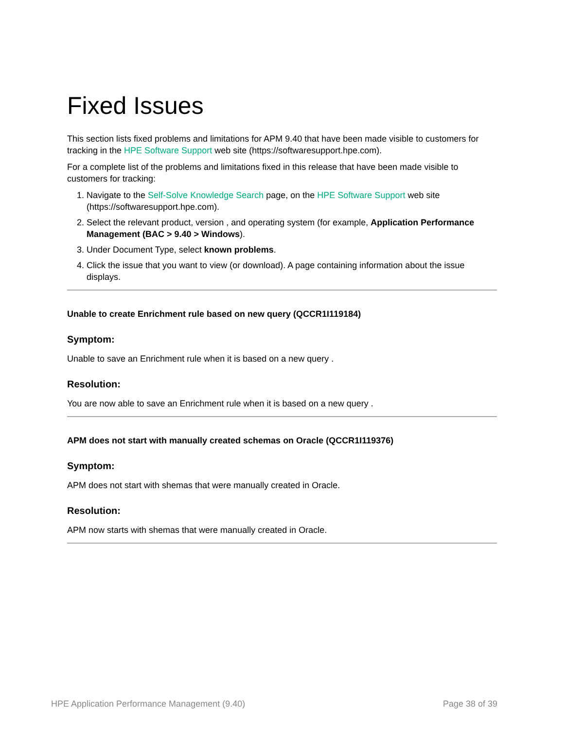Fixed Issues
This section lists fixed problems and limitations for APM 9.40 that have been made visible to customers for tracking in the HPE Software Support web site (https://softwaresupport.hpe.com).
For a complete list of the problems and limitations fixed in this release that have been made visible to customers for tracking:
1. Navigate to the Self-Solve Knowledge Search page, on the HPE Software Support web site (https://softwaresupport.hpe.com).
2. Select the relevant product, version , and operating system (for example, Application Performance Management (BAC > 9.40 > Windows).
3. Under Document Type, select known problems.
4. Click the issue that you want to view (or download). A page containing information about the issue displays.
Unable to create Enrichment rule based on new query (QCCR1I119184)
Symptom:
Unable to save an Enrichment rule when it is based on a new query .
Resolution:
You are now able to save an Enrichment rule when it is based on a new query .
APM does not start with manually created schemas on Oracle (QCCR1I119376)
Symptom:
APM does not start with shemas that were manually created in Oracle.
Resolution:
APM now starts with shemas that were manually created in Oracle.
HPE Application Performance Management (9.40) Page 38 of 39